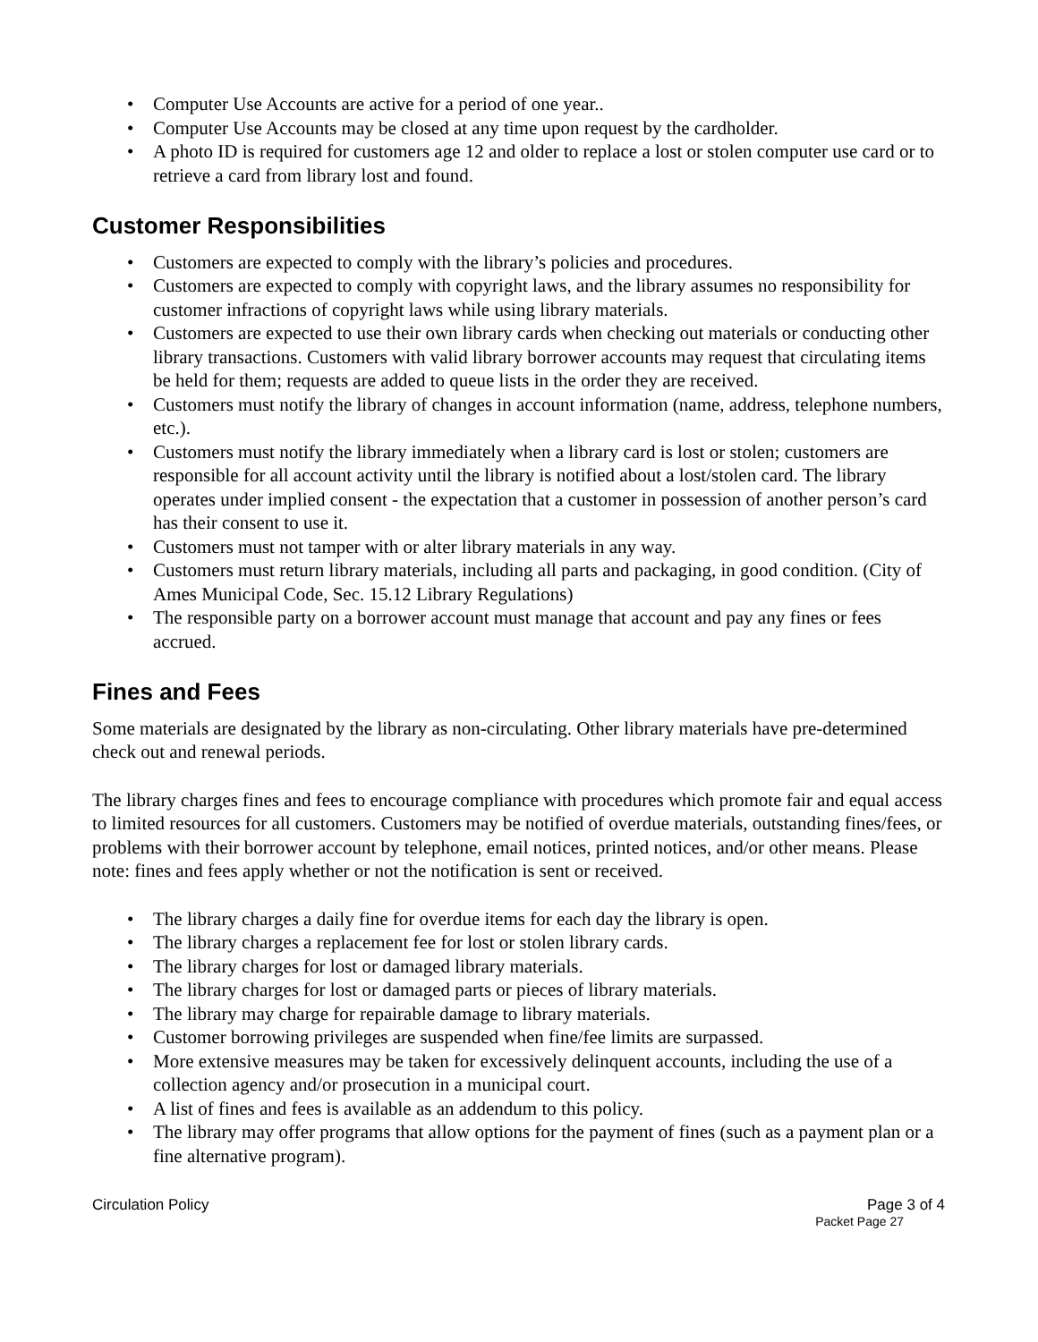• Computer Use Accounts are active for a period of one year..
• Computer Use Accounts may be closed at any time upon request by the cardholder.
• A photo ID is required for customers age 12 and older to replace a lost or stolen computer use card or to retrieve a card from library lost and found.
Customer Responsibilities
• Customers are expected to comply with the library’s policies and procedures.
• Customers are expected to comply with copyright laws, and the library assumes no responsibility for customer infractions of copyright laws while using library materials.
• Customers are expected to use their own library cards when checking out materials or conducting other library transactions. Customers with valid library borrower accounts may request that circulating items be held for them; requests are added to queue lists in the order they are received.
• Customers must notify the library of changes in account information (name, address, telephone numbers, etc.).
• Customers must notify the library immediately when a library card is lost or stolen; customers are responsible for all account activity until the library is notified about a lost/stolen card. The library operates under implied consent - the expectation that a customer in possession of another person’s card has their consent to use it.
• Customers must not tamper with or alter library materials in any way.
• Customers must return library materials, including all parts and packaging, in good condition. (City of Ames Municipal Code, Sec. 15.12 Library Regulations)
• The responsible party on a borrower account must manage that account and pay any fines or fees accrued.
Fines and Fees
Some materials are designated by the library as non-circulating. Other library materials have pre-determined check out and renewal periods.
The library charges fines and fees to encourage compliance with procedures which promote fair and equal access to limited resources for all customers. Customers may be notified of overdue materials, outstanding fines/fees, or problems with their borrower account by telephone, email notices, printed notices, and/or other means. Please note: fines and fees apply whether or not the notification is sent or received.
• The library charges a daily fine for overdue items for each day the library is open.
• The library charges a replacement fee for lost or stolen library cards.
• The library charges for lost or damaged library materials.
• The library charges for lost or damaged parts or pieces of library materials.
• The library may charge for repairable damage to library materials.
• Customer borrowing privileges are suspended when fine/fee limits are surpassed.
• More extensive measures may be taken for excessively delinquent accounts, including the use of a collection agency and/or prosecution in a municipal court.
• A list of fines and fees is available as an addendum to this policy.
• The library may offer programs that allow options for the payment of fines (such as a payment plan or a fine alternative program).
Circulation Policy Page 3 of 4
Packet Page 27